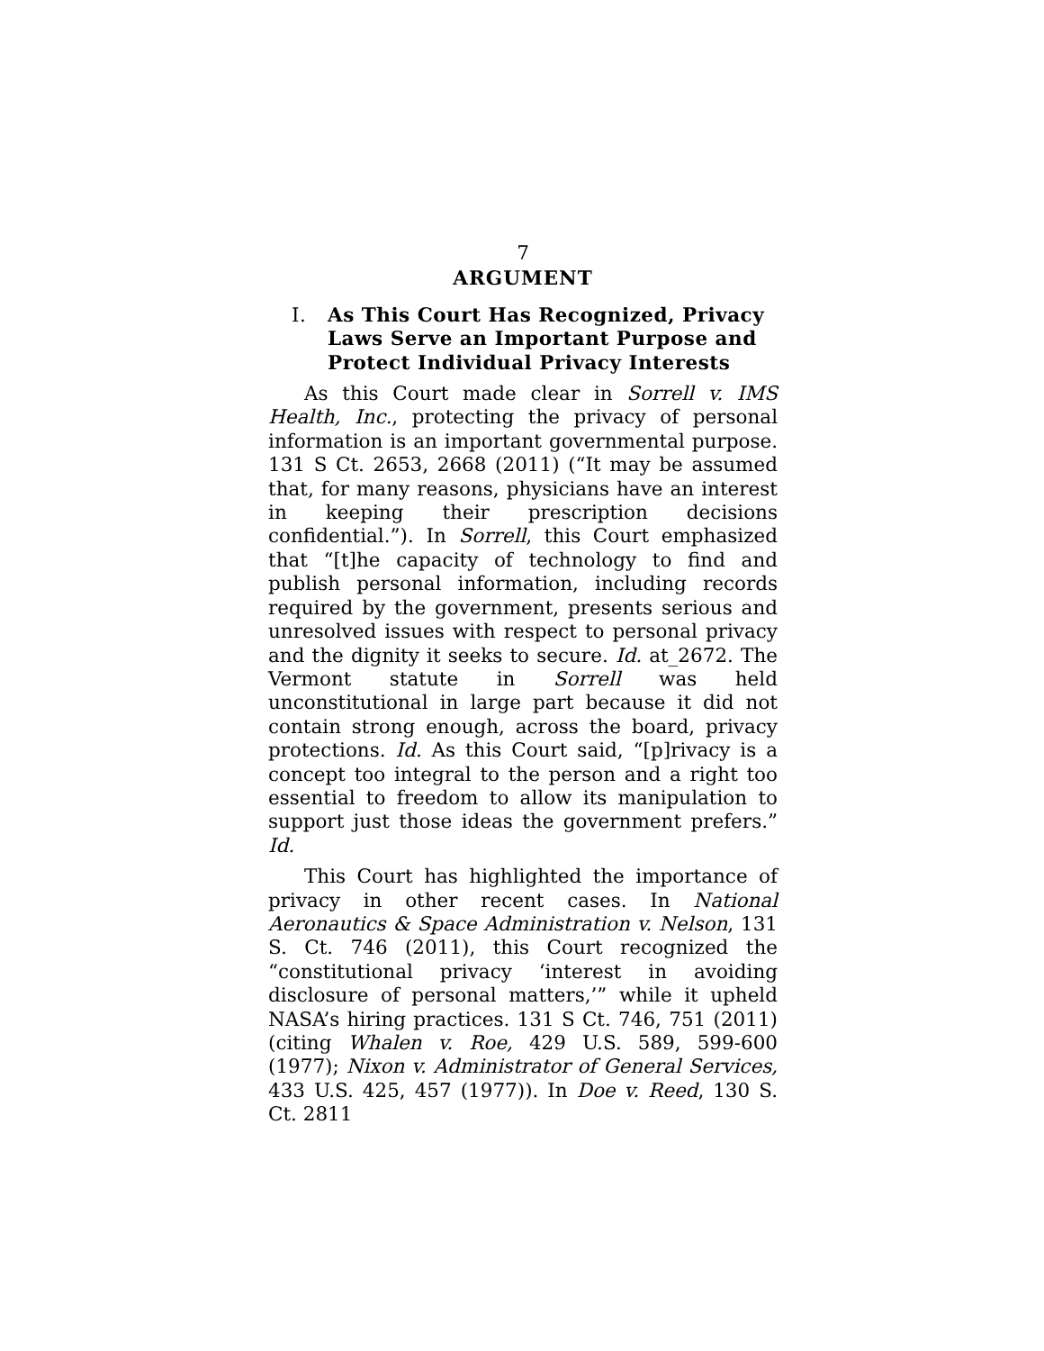7
ARGUMENT
I. As This Court Has Recognized, Privacy Laws Serve an Important Purpose and Protect Individual Privacy Interests
As this Court made clear in Sorrell v. IMS Health, Inc., protecting the privacy of personal information is an important governmental purpose. 131 S Ct. 2653, 2668 (2011) (“It may be assumed that, for many reasons, physicians have an interest in keeping their prescription decisions confidential.”). In Sorrell, this Court emphasized that “[t]he capacity of technology to find and publish personal information, including records required by the government, presents serious and unresolved issues with respect to personal privacy and the dignity it seeks to secure. Id. at_2672. The Vermont statute in Sorrell was held unconstitutional in large part because it did not contain strong enough, across the board, privacy protections. Id. As this Court said, “[p]rivacy is a concept too integral to the person and a right too essential to freedom to allow its manipulation to support just those ideas the government prefers.” Id.
This Court has highlighted the importance of privacy in other recent cases. In National Aeronautics & Space Administration v. Nelson, 131 S. Ct. 746 (2011), this Court recognized the “constitutional privacy ‘interest in avoiding disclosure of personal matters,’” while it upheld NASA’s hiring practices. 131 S Ct. 746, 751 (2011) (citing Whalen v. Roe, 429 U.S. 589, 599-600 (1977); Nixon v. Administrator of General Services, 433 U.S. 425, 457 (1977)). In Doe v. Reed, 130 S. Ct. 2811